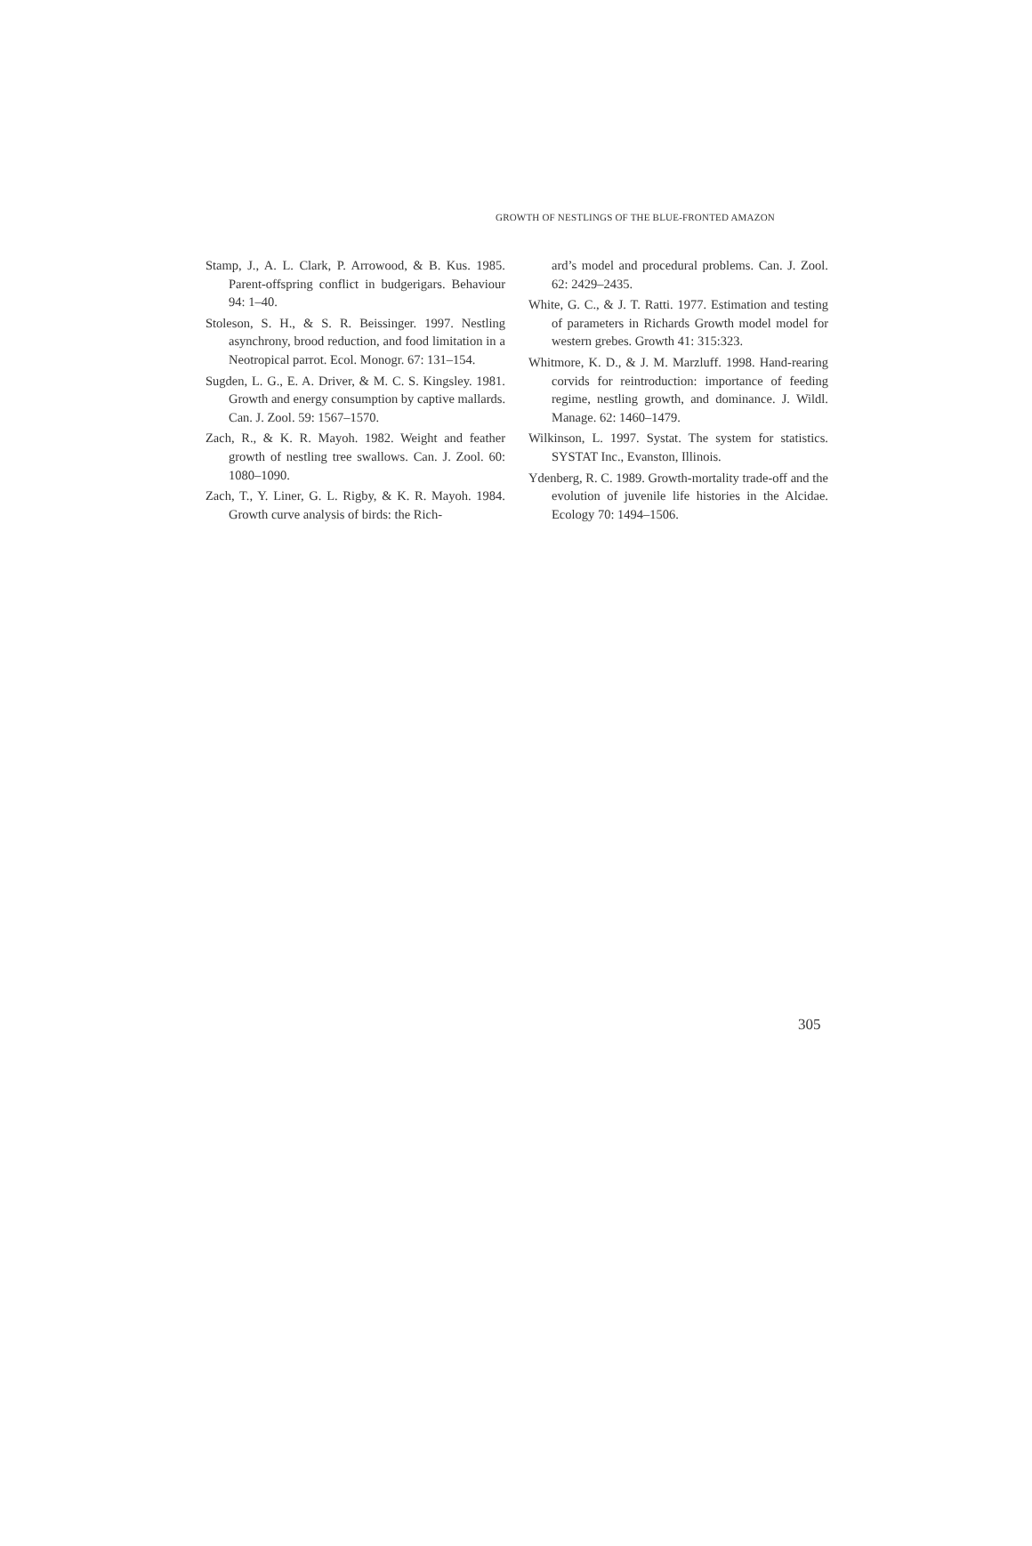GROWTH OF NESTLINGS OF THE BLUE-FRONTED AMAZON
Stamp, J., A. L. Clark, P. Arrowood, & B. Kus. 1985. Parent-offspring conflict in budgerigars. Behaviour 94: 1–40.
Stoleson, S. H., & S. R. Beissinger. 1997. Nestling asynchrony, brood reduction, and food limitation in a Neotropical parrot. Ecol. Monogr. 67: 131–154.
Sugden, L. G., E. A. Driver, & M. C. S. Kingsley. 1981. Growth and energy consumption by captive mallards. Can. J. Zool. 59: 1567–1570.
Zach, R., & K. R. Mayoh. 1982. Weight and feather growth of nestling tree swallows. Can. J. Zool. 60: 1080–1090.
Zach, T., Y. Liner, G. L. Rigby, & K. R. Mayoh. 1984. Growth curve analysis of birds: the Rich-
ard’s model and procedural problems. Can. J. Zool. 62: 2429–2435.
White, G. C., & J. T. Ratti. 1977. Estimation and testing of parameters in Richards Growth model model for western grebes. Growth 41: 315:323.
Whitmore, K. D., & J. M. Marzluff. 1998. Hand-rearing corvids for reintroduction: importance of feeding regime, nestling growth, and dominance. J. Wildl. Manage. 62: 1460–1479.
Wilkinson, L. 1997. Systat. The system for statistics. SYSTAT Inc., Evanston, Illinois.
Ydenberg, R. C. 1989. Growth-mortality trade-off and the evolution of juvenile life histories in the Alcidae. Ecology 70: 1494–1506.
305